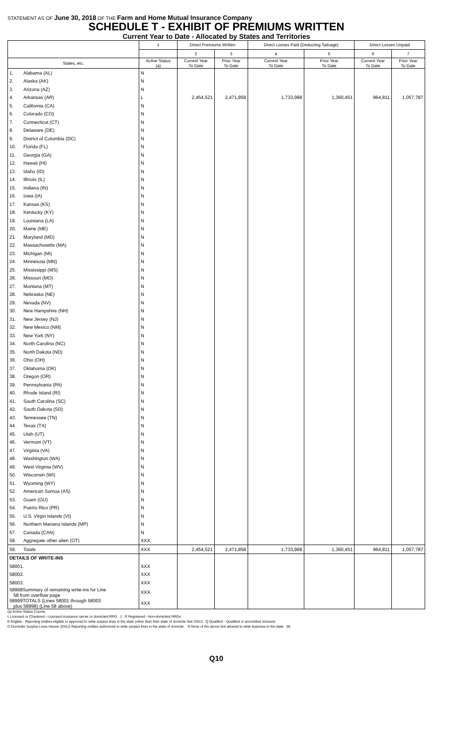STATEMENT AS OF June 30, 2018 OF THE Farm and Home Mutual Insurance Company
SCHEDULE T - EXHIBIT OF PREMIUMS WRITTEN
Current Year to Date - Allocated by States and Territories
| | | 1 | Direct Premiums Written | | Direct Losses Paid (Deducting Salvage) | | Direct Losses Unpaid | |
| --- | --- | --- | --- | --- | --- | --- | --- | --- |
| | | | 2 | 3 | 4 | 5 | 6 | 7 |
| States, etc. | | Active Status (a) | Current Year To Date | Prior Year To Date | Current Year To Date | Prior Year To Date | Current Year To Date | Prior Year To Date |
| 1. | Alabama (AL) | N | | | | | | |
| 2. | Alaska (AK) | N | | | | | | |
| 3. | Arizona (AZ) | N | | | | | | |
| 4. | Arkansas (AR) | L | 2,454,521 | 2,471,858 | 1,733,988 | 1,360,451 | 964,811 | 1,057,787 |
| 5. | California (CA) | N | | | | | | |
| 6. | Colorado (CO) | N | | | | | | |
| 7. | Connecticut (CT) | N | | | | | | |
| 8. | Delaware (DE) | N | | | | | | |
| 9. | District of Columbia (DC) | N | | | | | | |
| 10. | Florida (FL) | N | | | | | | |
| 11. | Georgia (GA) | N | | | | | | |
| 12. | Hawaii (HI) | N | | | | | | |
| 13. | Idaho (ID) | N | | | | | | |
| 14. | Illinois (IL) | N | | | | | | |
| 15. | Indiana (IN) | N | | | | | | |
| 16. | Iowa (IA) | N | | | | | | |
| 17. | Kansas (KS) | N | | | | | | |
| 18. | Kentucky (KY) | N | | | | | | |
| 19. | Louisiana (LA) | N | | | | | | |
| 20. | Maine (ME) | N | | | | | | |
| 21. | Maryland (MD) | N | | | | | | |
| 22. | Massachusetts (MA) | N | | | | | | |
| 23. | Michigan (MI) | N | | | | | | |
| 24. | Minnesota (MN) | N | | | | | | |
| 25. | Mississippi (MS) | N | | | | | | |
| 26. | Missouri (MO) | N | | | | | | |
| 27. | Montana (MT) | N | | | | | | |
| 28. | Nebraska (NE) | N | | | | | | |
| 29. | Nevada (NV) | N | | | | | | |
| 30. | New Hampshire (NH) | N | | | | | | |
| 31. | New Jersey (NJ) | N | | | | | | |
| 32. | New Mexico (NM) | N | | | | | | |
| 33. | New York (NY) | N | | | | | | |
| 34. | North Carolina (NC) | N | | | | | | |
| 35. | North Dakota (ND) | N | | | | | | |
| 36. | Ohio (OH) | N | | | | | | |
| 37. | Oklahoma (OK) | N | | | | | | |
| 38. | Oregon (OR) | N | | | | | | |
| 39. | Pennsylvania (PA) | N | | | | | | |
| 40. | Rhode Island (RI) | N | | | | | | |
| 41. | South Carolina (SC) | N | | | | | | |
| 42. | South Dakota (SD) | N | | | | | | |
| 43. | Tennessee (TN) | N | | | | | | |
| 44. | Texas (TX) | N | | | | | | |
| 45. | Utah (UT) | N | | | | | | |
| 46. | Vermont (VT) | N | | | | | | |
| 47. | Virginia (VA) | N | | | | | | |
| 48. | Washington (WA) | N | | | | | | |
| 49. | West Virginia (WV) | N | | | | | | |
| 50. | Wisconsin (WI) | N | | | | | | |
| 51. | Wyoming (WY) | N | | | | | | |
| 52. | American Samoa (AS) | N | | | | | | |
| 53. | Guam (GU) | N | | | | | | |
| 54. | Puerto Rico (PR) | N | | | | | | |
| 55. | U.S. Virgin Islands (VI) | N | | | | | | |
| 56. | Northern Mariana Islands (MP) | N | | | | | | |
| 57. | Canada (CAN) | N | | | | | | |
| 58. | Aggregate other alien (OT) | XXX | | | | | | |
| 59. | Totals | XXX | 2,454,521 | 2,471,858 | 1,733,988 | 1,360,451 | 964,811 | 1,057,787 |
| DETAILS OF WRITE-INS | | | | | | | | |
| 58001. | | XXX | | | | | | |
| 58002. | | XXX | | | | | | |
| 58003. | | XXX | | | | | | |
| 58998Summary of remaining write-ins for Line 58 from overflow page | | XXX | | | | | | |
| 58999TOTALS (Lines 58001 through 58003 plus 58998) (Line 58 above) | | XXX | | | | | | |
(a) Active Status Counts:
L Licensed or Chartered - Licensed insurance carrier or domiciled RRG 1 R Registered - Non-domiciled RRGs
E Eligible - Reporting entities eligible or approved to write surplus lines in the state (other than their state of domicile See DSLI) Q Qualified - Qualified or accredited reinsurer
D Domestic Surplus Lines Insurer (DSLI) Reporting entities authorized to write surplus lines in the state of domicile. N None of the above Not allowed to write business in the state 56
Q10